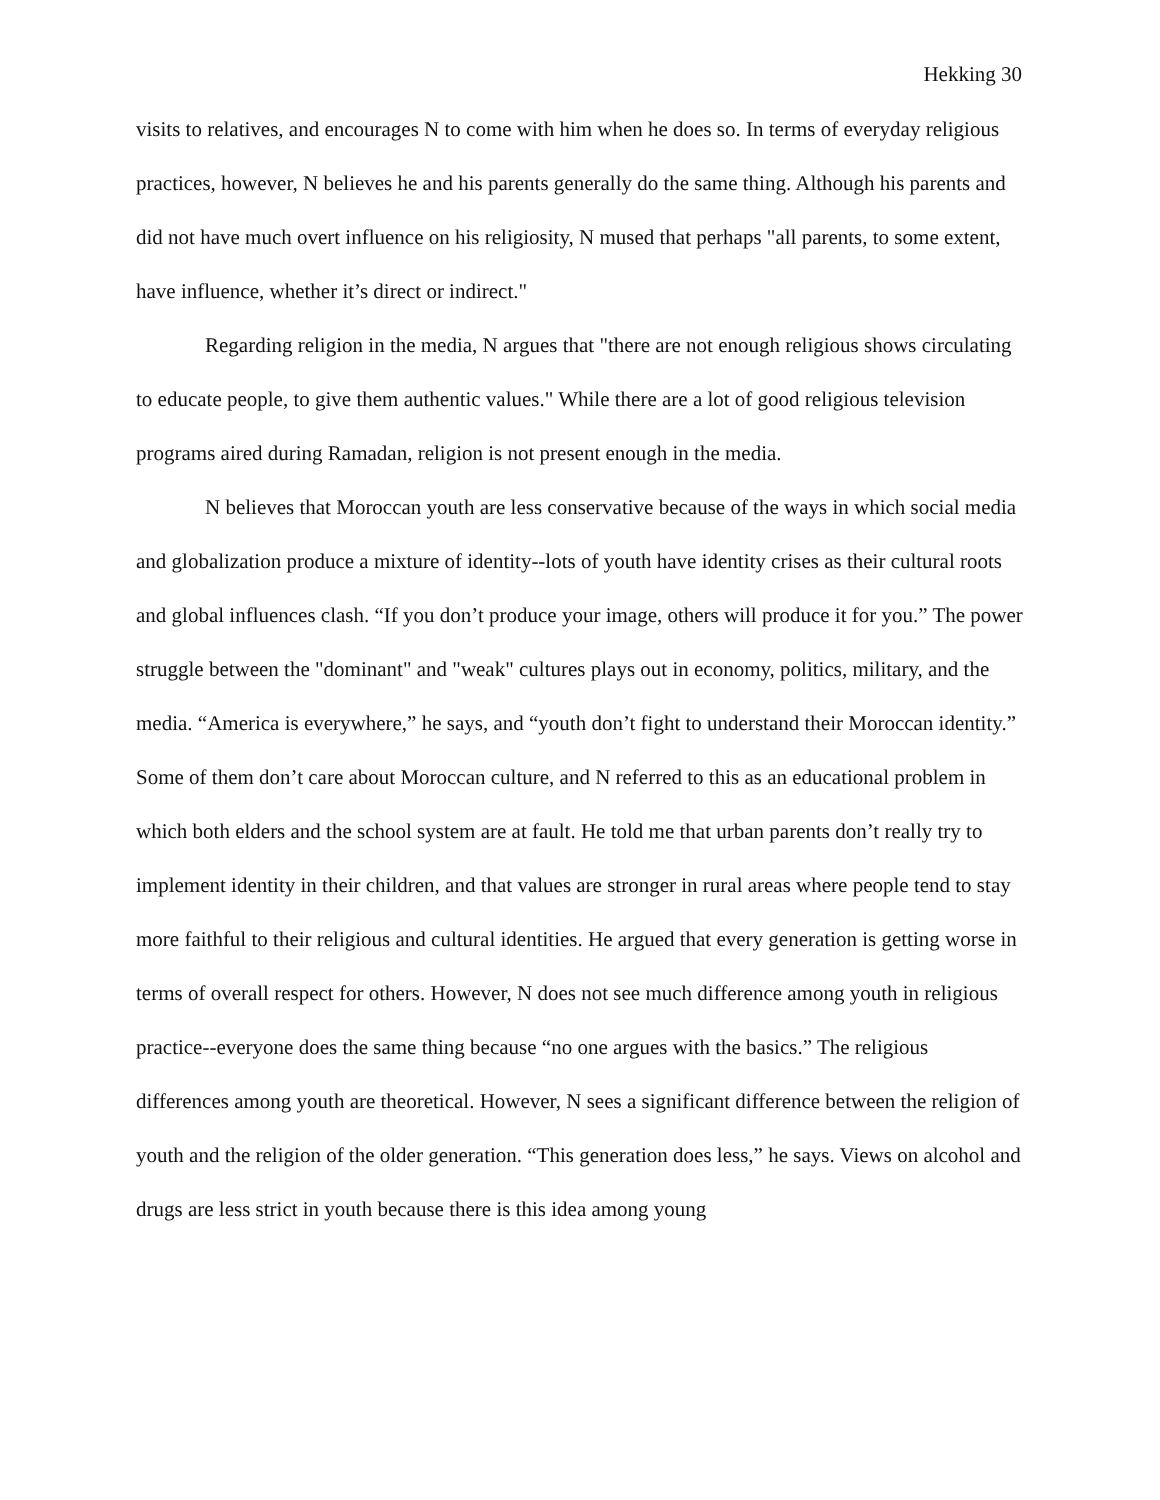Hekking 30
visits to relatives, and encourages N to come with him when he does so. In terms of everyday religious practices, however, N believes he and his parents generally do the same thing. Although his parents and did not have much overt influence on his religiosity, N mused that perhaps "all parents, to some extent, have influence, whether it’s direct or indirect."
Regarding religion in the media, N argues that "there are not enough religious shows circulating to educate people, to give them authentic values." While there are a lot of good religious television programs aired during Ramadan, religion is not present enough in the media.
N believes that Moroccan youth are less conservative because of the ways in which social media and globalization produce a mixture of identity--lots of youth have identity crises as their cultural roots and global influences clash. “If you don’t produce your image, others will produce it for you.” The power struggle between the "dominant" and "weak" cultures plays out in economy, politics, military, and the media. “America is everywhere,” he says, and “youth don’t fight to understand their Moroccan identity.” Some of them don’t care about Moroccan culture, and N referred to this as an educational problem in which both elders and the school system are at fault. He told me that urban parents don’t really try to implement identity in their children, and that values are stronger in rural areas where people tend to stay more faithful to their religious and cultural identities. He argued that every generation is getting worse in terms of overall respect for others. However, N does not see much difference among youth in religious practice--everyone does the same thing because “no one argues with the basics.” The religious differences among youth are theoretical. However, N sees a significant difference between the religion of youth and the religion of the older generation. “This generation does less,” he says. Views on alcohol and drugs are less strict in youth because there is this idea among young